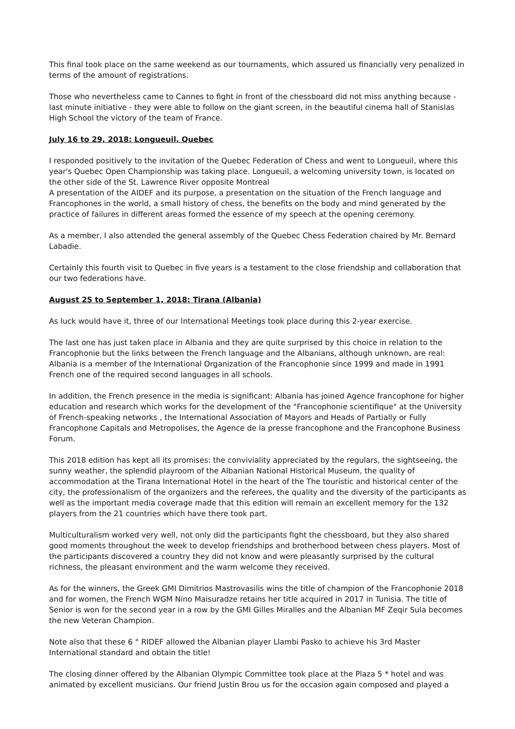This final took place on the same weekend as our tournaments, which assured us financially very penalized in terms of the amount of registrations.
Those who nevertheless came to Cannes to fight in front of the chessboard did not miss anything because - last minute initiative - they were able to follow on the giant screen, in the beautiful cinema hall of Stanislas High School the victory of the team of France.
July 16 to 29, 2018: Longueuil, Quebec
I responded positively to the invitation of the Quebec Federation of Chess and went to Longueuil, where this year's Quebec Open Championship was taking place. Longueuil, a welcoming university town, is located on the other side of the St. Lawrence River opposite Montreal
A presentation of the AIDEF and its purpose, a presentation on the situation of the French language and Francophones in the world, a small history of chess, the benefits on the body and mind generated by the practice of failures in different areas formed the essence of my speech at the opening ceremony.
As a member, I also attended the general assembly of the Quebec Chess Federation chaired by Mr. Bernard Labadie.
Certainly this fourth visit to Quebec in five years is a testament to the close friendship and collaboration that our two federations have.
August 25 to September 1, 2018: Tirana (Albania)
As luck would have it, three of our International Meetings took place during this 2-year exercise.
The last one has just taken place in Albania and they are quite surprised by this choice in relation to the Francophonie but the links between the French language and the Albanians, although unknown, are real: Albania is a member of the International Organization of the Francophonie since 1999 and made in 1991 French one of the required second languages in all schools.
In addition, the French presence in the media is significant: Albania has joined Agence francophone for higher education and research which works for the development of the "Francophonie scientifique" at the University of French-speaking networks , the International Association of Mayors and Heads of Partially or Fully Francophone Capitals and Metropolises, the Agence de la presse francophone and the Francophone Business Forum.
This 2018 edition has kept all its promises: the conviviality appreciated by the regulars, the sightseeing, the sunny weather, the splendid playroom of the Albanian National Historical Museum, the quality of accommodation at the Tirana International Hotel in the heart of the The touristic and historical center of the city, the professionalism of the organizers and the referees, the quality and the diversity of the participants as well as the important media coverage made that this edition will remain an excellent memory for the 132 players from the 21 countries which have there took part.
Multiculturalism worked very well, not only did the participants fight the chessboard, but they also shared good moments throughout the week to develop friendships and brotherhood between chess players. Most of the participants discovered a country they did not know and were pleasantly surprised by the cultural richness, the pleasant environment and the warm welcome they received.
As for the winners, the Greek GMI Dimitrios Mastrovasilis wins the title of champion of the Francophonie 2018 and for women, the French WGM Nino Maisuradze retains her title acquired in 2017 in Tunisia. The title of Senior is won for the second year in a row by the GMI Gilles Miralles and the Albanian MF Zeqir Sula becomes the new Veteran Champion.
Note also that these 6 ° RIDEF allowed the Albanian player Llambi Pasko to achieve his 3rd Master International standard and obtain the title!
The closing dinner offered by the Albanian Olympic Committee took place at the Plaza 5 * hotel and was animated by excellent musicians. Our friend Justin Brou us for the occasion again composed and played a